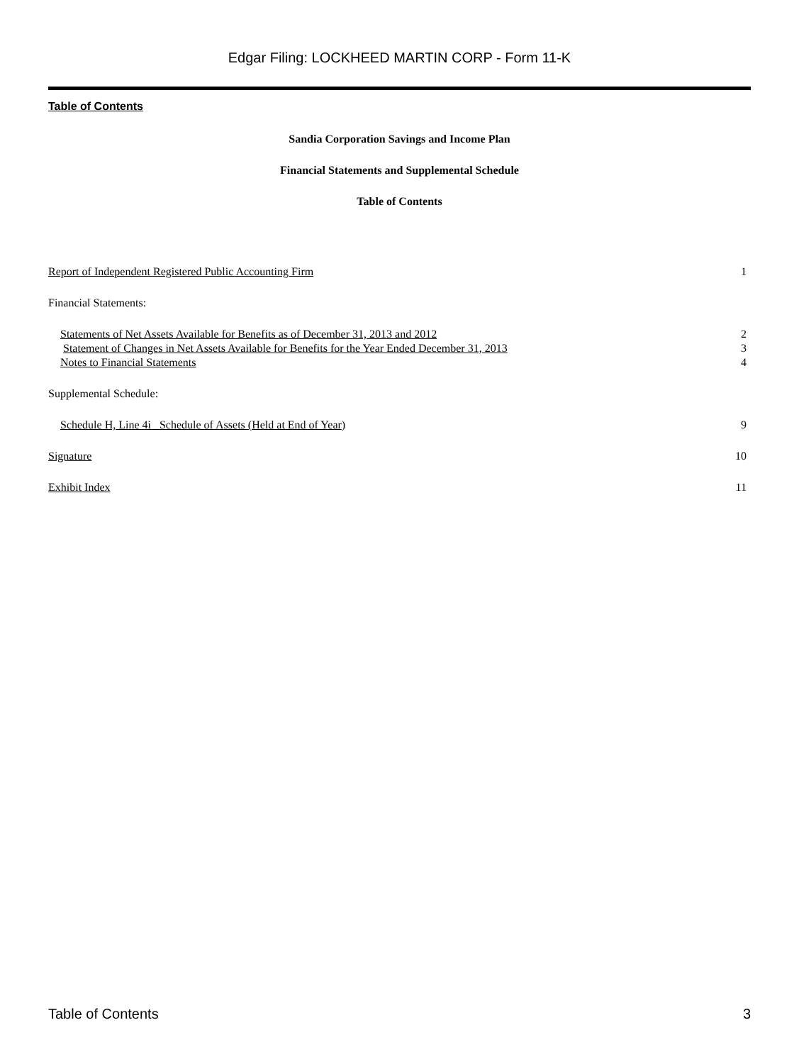Edgar Filing: LOCKHEED MARTIN CORP - Form 11-K
Table of Contents
Sandia Corporation Savings and Income Plan
Financial Statements and Supplemental Schedule
Table of Contents
| Report of Independent Registered Public Accounting Firm | 1 |
| Financial Statements: | |
| Statements of Net Assets Available for Benefits as of December 31, 2013 and 2012 | 2 |
| Statement of Changes in Net Assets Available for Benefits for the Year Ended December 31, 2013 | 3 |
| Notes to Financial Statements | 4 |
| Supplemental Schedule: | |
| Schedule H, Line 4i Schedule of Assets (Held at End of Year ) | 9 |
| Signature | 10 |
| Exhibit Index | 11 |
Table of Contents 3